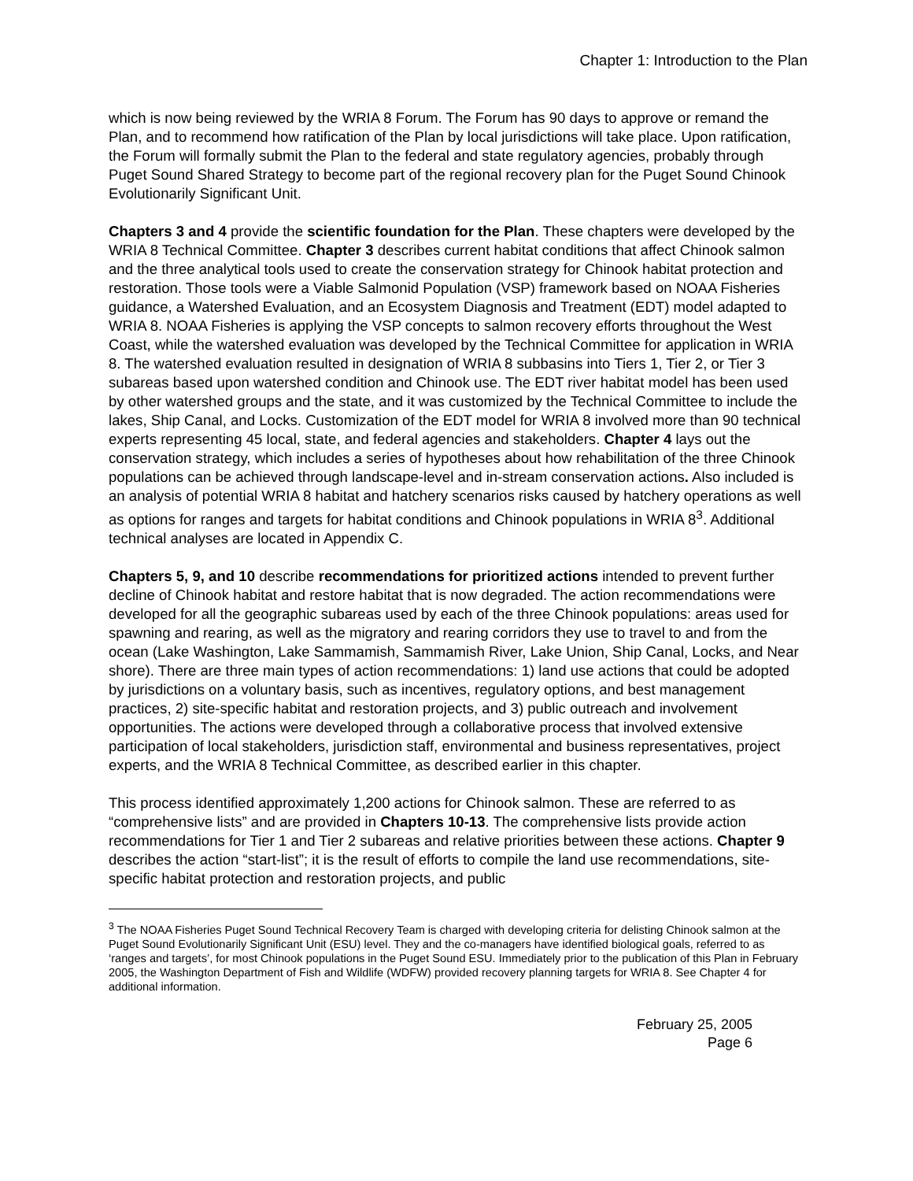Chapter 1: Introduction to the Plan
which is now being reviewed by the WRIA 8 Forum. The Forum has 90 days to approve or remand the Plan, and to recommend how ratification of the Plan by local jurisdictions will take place. Upon ratification, the Forum will formally submit the Plan to the federal and state regulatory agencies, probably through Puget Sound Shared Strategy to become part of the regional recovery plan for the Puget Sound Chinook Evolutionarily Significant Unit.
Chapters 3 and 4 provide the scientific foundation for the Plan. These chapters were developed by the WRIA 8 Technical Committee. Chapter 3 describes current habitat conditions that affect Chinook salmon and the three analytical tools used to create the conservation strategy for Chinook habitat protection and restoration. Those tools were a Viable Salmonid Population (VSP) framework based on NOAA Fisheries guidance, a Watershed Evaluation, and an Ecosystem Diagnosis and Treatment (EDT) model adapted to WRIA 8. NOAA Fisheries is applying the VSP concepts to salmon recovery efforts throughout the West Coast, while the watershed evaluation was developed by the Technical Committee for application in WRIA 8. The watershed evaluation resulted in designation of WRIA 8 subbasins into Tiers 1, Tier 2, or Tier 3 subareas based upon watershed condition and Chinook use. The EDT river habitat model has been used by other watershed groups and the state, and it was customized by the Technical Committee to include the lakes, Ship Canal, and Locks. Customization of the EDT model for WRIA 8 involved more than 90 technical experts representing 45 local, state, and federal agencies and stakeholders. Chapter 4 lays out the conservation strategy, which includes a series of hypotheses about how rehabilitation of the three Chinook populations can be achieved through landscape-level and in-stream conservation actions. Also included is an analysis of potential WRIA 8 habitat and hatchery scenarios risks caused by hatchery operations as well as options for ranges and targets for habitat conditions and Chinook populations in WRIA 8<sup>3</sup>. Additional technical analyses are located in Appendix C.
Chapters 5, 9, and 10 describe recommendations for prioritized actions intended to prevent further decline of Chinook habitat and restore habitat that is now degraded. The action recommendations were developed for all the geographic subareas used by each of the three Chinook populations: areas used for spawning and rearing, as well as the migratory and rearing corridors they use to travel to and from the ocean (Lake Washington, Lake Sammamish, Sammamish River, Lake Union, Ship Canal, Locks, and Near shore). There are three main types of action recommendations: 1) land use actions that could be adopted by jurisdictions on a voluntary basis, such as incentives, regulatory options, and best management practices, 2) site-specific habitat and restoration projects, and 3) public outreach and involvement opportunities. The actions were developed through a collaborative process that involved extensive participation of local stakeholders, jurisdiction staff, environmental and business representatives, project experts, and the WRIA 8 Technical Committee, as described earlier in this chapter.
This process identified approximately 1,200 actions for Chinook salmon. These are referred to as “comprehensive lists” and are provided in Chapters 10-13. The comprehensive lists provide action recommendations for Tier 1 and Tier 2 subareas and relative priorities between these actions. Chapter 9 describes the action “start-list”; it is the result of efforts to compile the land use recommendations, site-specific habitat protection and restoration projects, and public
<sup>3</sup> The NOAA Fisheries Puget Sound Technical Recovery Team is charged with developing criteria for delisting Chinook salmon at the Puget Sound Evolutionarily Significant Unit (ESU) level. They and the co-managers have identified biological goals, referred to as ‘ranges and targets’, for most Chinook populations in the Puget Sound ESU. Immediately prior to the publication of this Plan in February 2005, the Washington Department of Fish and Wildlife (WDFW) provided recovery planning targets for WRIA 8. See Chapter 4 for additional information.
February 25, 2005
Page 6